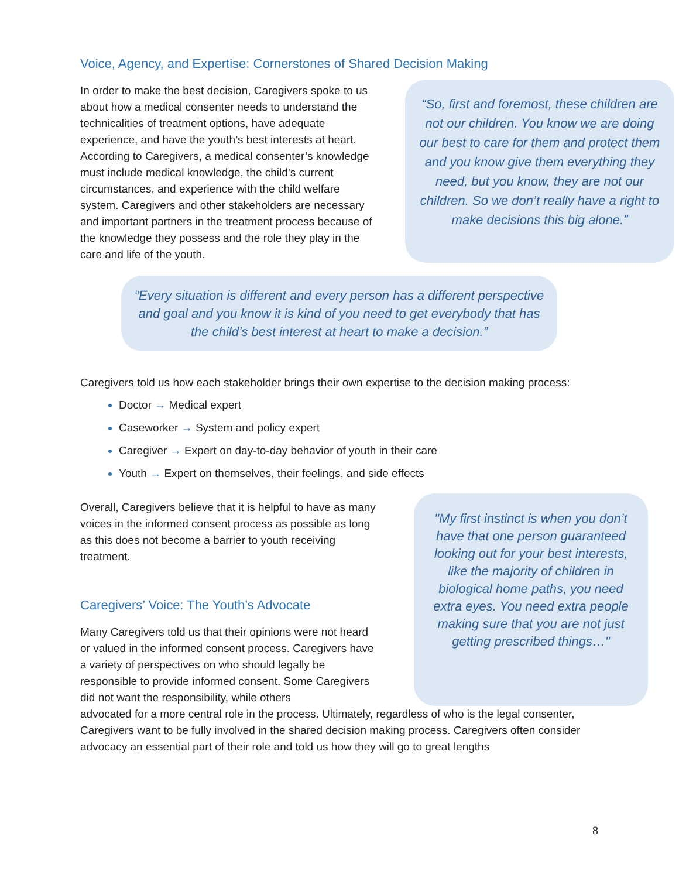Voice, Agency, and Expertise: Cornerstones of Shared Decision Making
In order to make the best decision, Caregivers spoke to us about how a medical consenter needs to understand the technicalities of treatment options, have adequate experience, and have the youth’s best interests at heart. According to Caregivers, a medical consenter’s knowledge must include medical knowledge, the child’s current circumstances, and experience with the child welfare system. Caregivers and other stakeholders are necessary and important partners in the treatment process because of the knowledge they possess and the role they play in the care and life of the youth.
“So, first and foremost, these children are not our children. You know we are doing our best to care for them and protect them and you know give them everything they need, but you know, they are not our children. So we don’t really have a right to make decisions this big alone.”
“Every situation is different and every person has a different perspective and goal and you know it is kind of you need to get everybody that has the child’s best interest at heart to make a decision.”
Caregivers told us how each stakeholder brings their own expertise to the decision making process:
Doctor → Medical expert
Caseworker → System and policy expert
Caregiver → Expert on day-to-day behavior of youth in their care
Youth → Expert on themselves, their feelings, and side effects
Overall, Caregivers believe that it is helpful to have as many voices in the informed consent process as possible as long as this does not become a barrier to youth receiving treatment.
Caregivers’ Voice: The Youth’s Advocate
Many Caregivers told us that their opinions were not heard or valued in the informed consent process. Caregivers have a variety of perspectives on who should legally be responsible to provide informed consent. Some Caregivers did not want the responsibility, while others
"My first instinct is when you don’t have that one person guaranteed looking out for your best interests, like the majority of children in biological home paths, you need extra eyes. You need extra people making sure that you are not just getting prescribed things…"
advocated for a more central role in the process. Ultimately, regardless of who is the legal consenter, Caregivers want to be fully involved in the shared decision making process. Caregivers often consider advocacy an essential part of their role and told us how they will go to great lengths
8